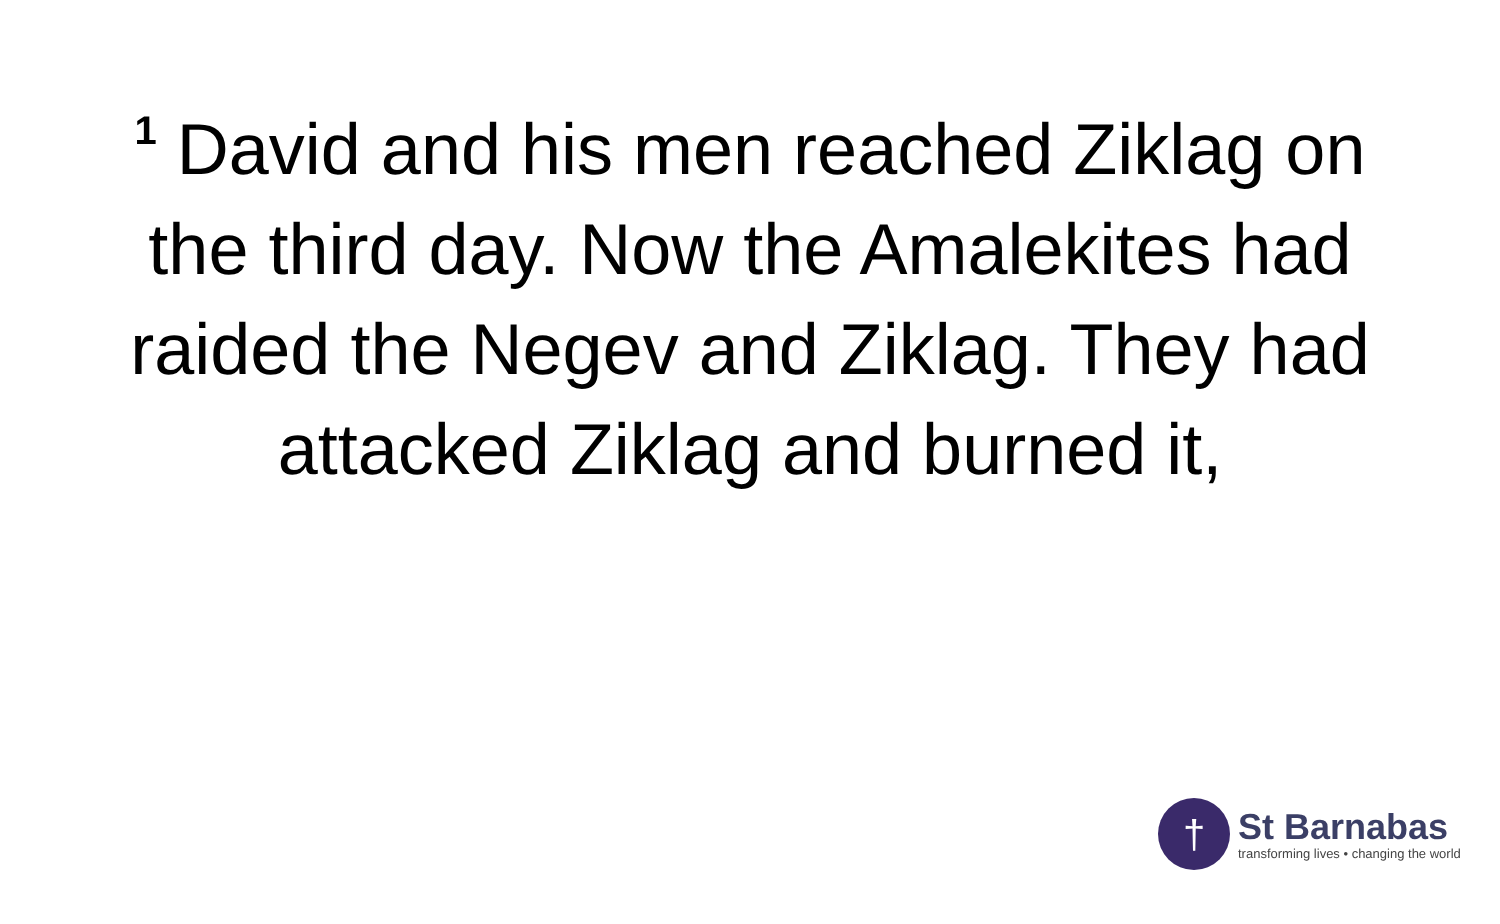<sup>1</sup> David and his men reached Ziklag on the third day. Now the Amalekites had raided the Negev and Ziklag. They had attacked Ziklag and burned it,
†
St Barnabas
transforming lives • changing the world